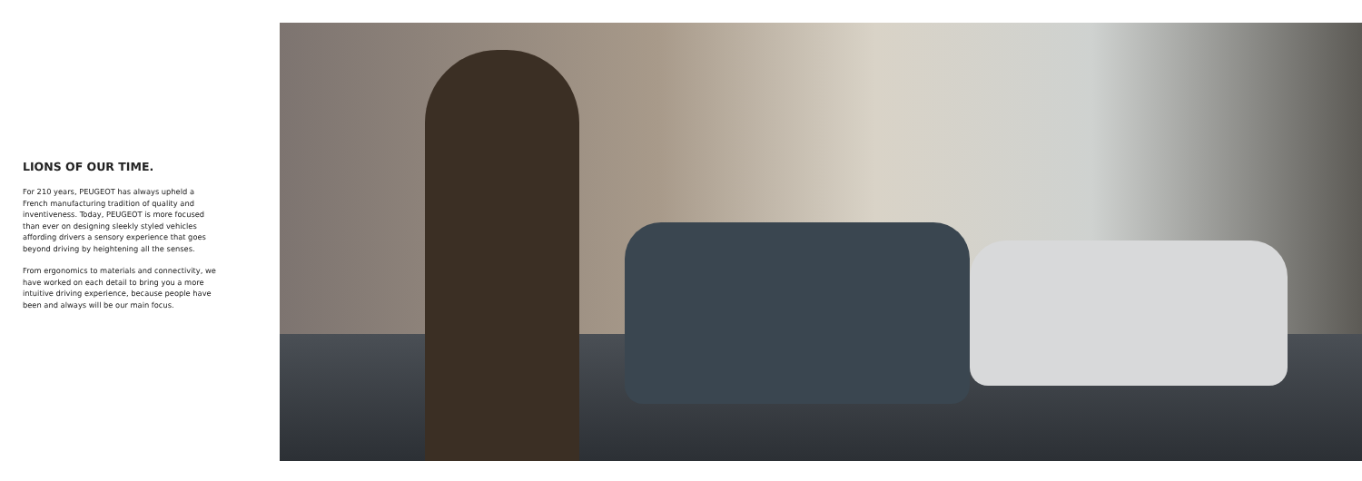LIONS OF OUR TIME.
For 210 years, PEUGEOT has always upheld a French manufacturing tradition of quality and inventiveness. Today, PEUGEOT is more focused than ever on designing sleekly styled vehicles affording drivers a sensory experience that goes beyond driving by heightening all the senses.
From ergonomics to materials and connectivity, we have worked on each detail to bring you a more intuitive driving experience, because people have been and always will be our main focus.